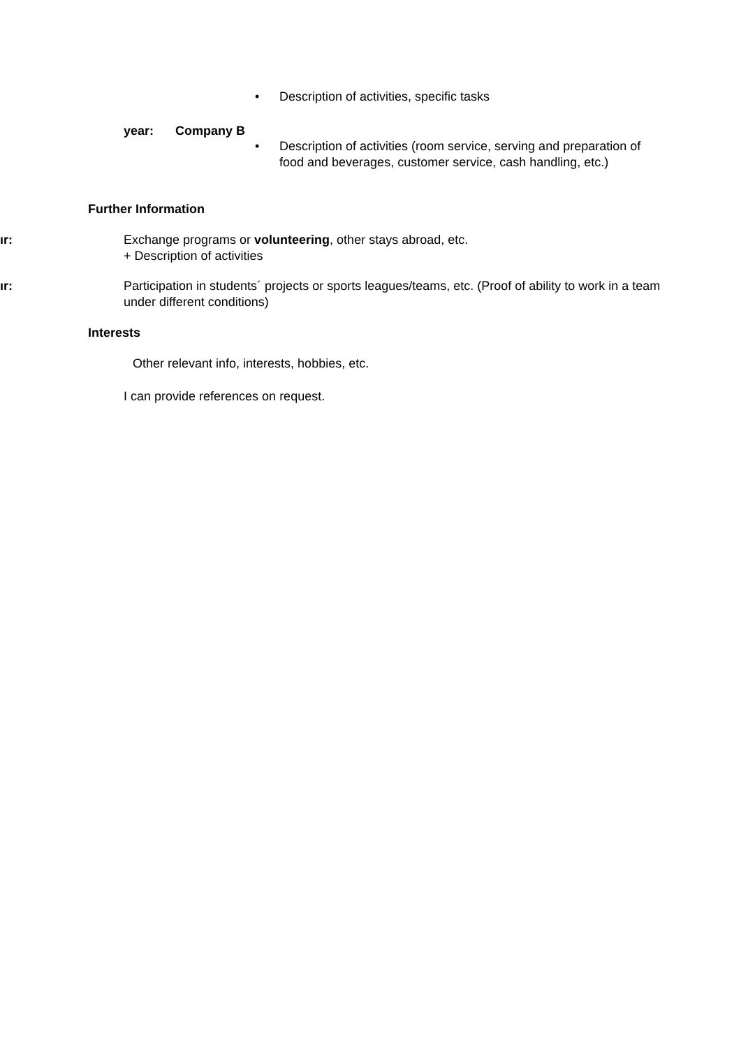• Description of activities, specific tasks
year: Company B
• Description of activities (room service, serving and preparation of food and beverages, customer service, cash handling, etc.)
Further Information
ır: Exchange programs or volunteering, other stays abroad, etc.
+ Description of activities
ır: Participation in students´ projects or sports leagues/teams, etc. (Proof of ability to work in a team under different conditions)
Interests
Other relevant info, interests, hobbies, etc.
I can provide references on request.